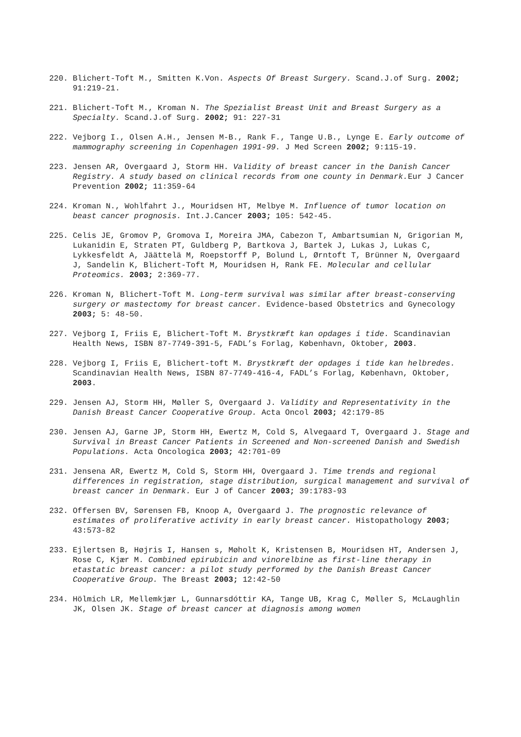220. Blichert-Toft M., Smitten K.Von. Aspects Of Breast Surgery. Scand.J.of Surg. 2002; 91:219-21.
221. Blichert-Toft M., Kroman N. The Spezialist Breast Unit and Breast Surgery as a Specialty. Scand.J.of Surg. 2002; 91: 227-31
222. Vejborg I., Olsen A.H., Jensen M-B., Rank F., Tange U.B., Lynge E. Early outcome of mammography screening in Copenhagen 1991-99. J Med Screen 2002; 9:115-19.
223. Jensen AR, Overgaard J, Storm HH. Validity of breast cancer in the Danish Cancer Registry. A study based on clinical records from one county in Denmark. Eur J Cancer Prevention 2002; 11:359-64
224. Kroman N., Wohlfahrt J., Mouridsen HT, Melbye M. Influence of tumor location on beast cancer prognosis. Int.J.Cancer 2003; 105: 542-45.
225. Celis JE, Gromov P, Gromova I, Moreira JMA, Cabezon T, Ambartsumian N, Grigorian M, Lukanidin E, Straten PT, Guldberg P, Bartkova J, Bartek J, Lukas J, Lukas C, Lykkesfeldt A, Jäättelä M, Roepstorff P, Bolund L, Ørntoft T, Brünner N, Overgaard J, Sandelin K, Blichert-Toft M, Mouridsen H, Rank FE. Molecular and cellular Proteomics. 2003; 2:369-77.
226. Kroman N, Blichert-Toft M. Long-term survival was similar after breast-conserving surgery or mastectomy for breast cancer. Evidence-based Obstetrics and Gynecology 2003; 5: 48-50.
227. Vejborg I, Friis E, Blichert-Toft M. Brystkræft kan opdages i tide. Scandinavian Health News, ISBN 87-7749-391-5, FADL’s Forlag, København, Oktober, 2003.
228. Vejborg I, Friis E, Blichert-toft M. Brystkræft der opdages i tide kan helbredes. Scandinavian Health News, ISBN 87-7749-416-4, FADL’s Forlag, København, Oktober, 2003.
229. Jensen AJ, Storm HH, Møller S, Overgaard J. Validity and Representativity in the Danish Breast Cancer Cooperative Group. Acta Oncol 2003; 42:179-85
230. Jensen AJ, Garne JP, Storm HH, Ewertz M, Cold S, Alvegaard T, Overgaard J. Stage and Survival in Breast Cancer Patients in Screened and Non-screened Danish and Swedish Populations. Acta Oncologica 2003; 42:701-09
231. Jensena AR, Ewertz M, Cold S, Storm HH, Overgaard J. Time trends and regional differences in registration, stage distribution, surgical management and survival of breast cancer in Denmark. Eur J of Cancer 2003; 39:1783-93
232. Offersen BV, Sørensen FB, Knoop A, Overgaard J. The prognostic relevance of estimates of proliferative activity in early breast cancer. Histopathology 2003; 43:573-82
233. Ejlertsen B, Højris I, Hansen s, Møholt K, Kristensen B, Mouridsen HT, Andersen J, Rose C, Kjær M. Combined epirubicin and vinorelbine as first-line therapy in etastatic breast cancer: a pilot study performed by the Danish Breast Cancer Cooperative Group. The Breast 2003; 12:42-50
234. Hölmich LR, Mellemkjær L, Gunnarsdóttir KA, Tange UB, Krag C, Møller S, McLaughlin JK, Olsen JK. Stage of breast cancer at diagnosis among women